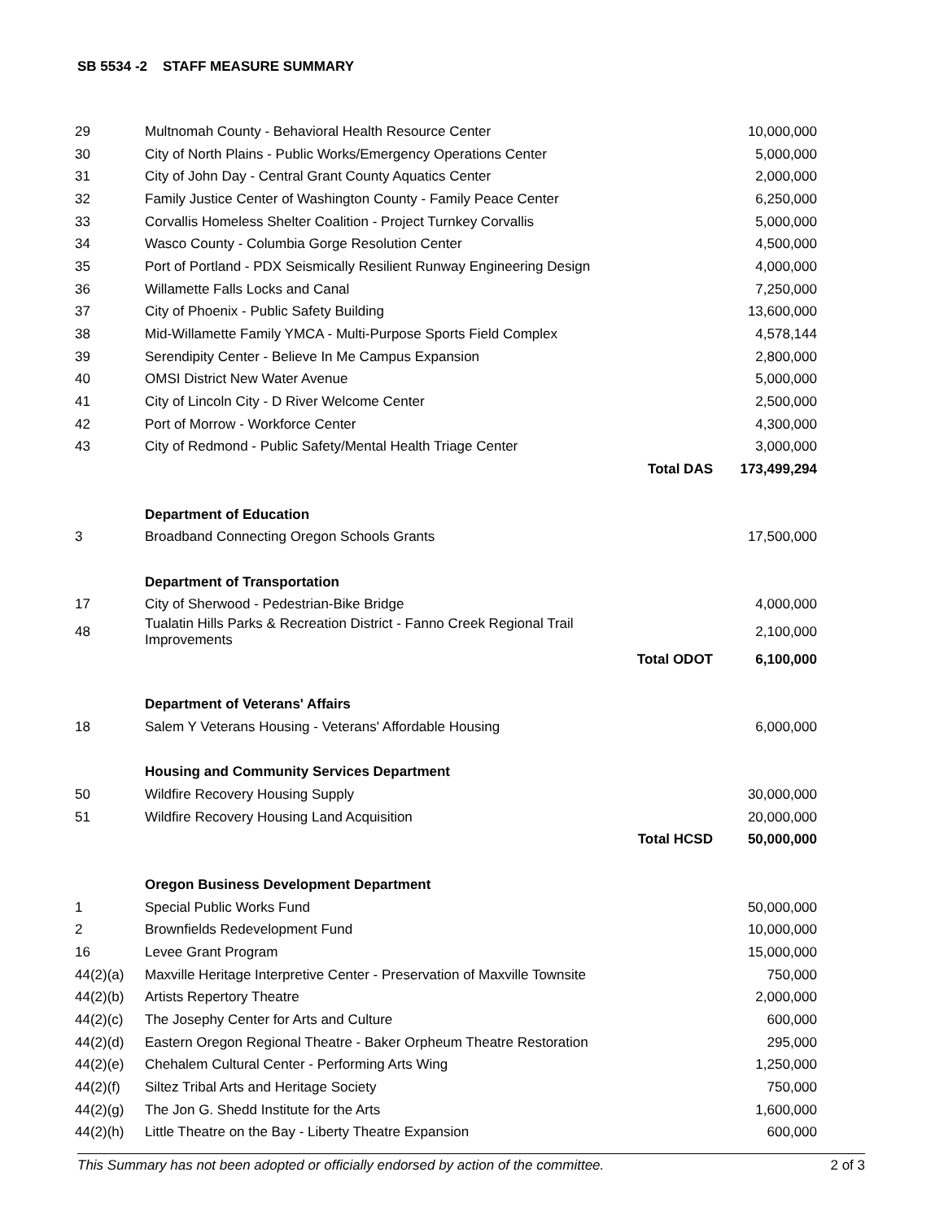SB 5534 -2 STAFF MEASURE SUMMARY
| 29 | Multnomah County - Behavioral Health Resource Center | | 10,000,000 |
| 30 | City of North Plains - Public Works/Emergency Operations Center | | 5,000,000 |
| 31 | City of John Day - Central Grant County Aquatics Center | | 2,000,000 |
| 32 | Family Justice Center of Washington County - Family Peace Center | | 6,250,000 |
| 33 | Corvallis Homeless Shelter Coalition - Project Turnkey Corvallis | | 5,000,000 |
| 34 | Wasco County - Columbia Gorge Resolution Center | | 4,500,000 |
| 35 | Port of Portland - PDX Seismically Resilient Runway Engineering Design | | 4,000,000 |
| 36 | Willamette Falls Locks and Canal | | 7,250,000 |
| 37 | City of Phoenix - Public Safety Building | | 13,600,000 |
| 38 | Mid-Willamette Family YMCA - Multi-Purpose Sports Field Complex | | 4,578,144 |
| 39 | Serendipity Center - Believe In Me Campus Expansion | | 2,800,000 |
| 40 | OMSI District New Water Avenue | | 5,000,000 |
| 41 | City of Lincoln City - D River Welcome Center | | 2,500,000 |
| 42 | Port of Morrow - Workforce Center | | 4,300,000 |
| 43 | City of Redmond - Public Safety/Mental Health Triage Center | | 3,000,000 |
| | | Total DAS | 173,499,294 |
| | Department of Education | | |
| 3 | Broadband Connecting Oregon Schools Grants | | 17,500,000 |
| | Department of Transportation | | |
| 17 | City of Sherwood - Pedestrian-Bike Bridge | | 4,000,000 |
| 48 | Tualatin Hills Parks & Recreation District - Fanno Creek Regional Trail Improvements | | 2,100,000 |
| | | Total ODOT | 6,100,000 |
| | Department of Veterans' Affairs | | |
| 18 | Salem Y Veterans Housing - Veterans' Affordable Housing | | 6,000,000 |
| | Housing and Community Services Department | | |
| 50 | Wildfire Recovery Housing Supply | | 30,000,000 |
| 51 | Wildfire Recovery Housing Land Acquisition | | 20,000,000 |
| | | Total HCSD | 50,000,000 |
| | Oregon Business Development Department | | |
| 1 | Special Public Works Fund | | 50,000,000 |
| 2 | Brownfields Redevelopment Fund | | 10,000,000 |
| 16 | Levee Grant Program | | 15,000,000 |
| 44(2)(a) | Maxville Heritage Interpretive Center - Preservation of Maxville Townsite | | 750,000 |
| 44(2)(b) | Artists Repertory Theatre | | 2,000,000 |
| 44(2)(c) | The Josephy Center for Arts and Culture | | 600,000 |
| 44(2)(d) | Eastern Oregon Regional Theatre - Baker Orpheum Theatre Restoration | | 295,000 |
| 44(2)(e) | Chehalem Cultural Center - Performing Arts Wing | | 1,250,000 |
| 44(2)(f) | Siltez Tribal Arts and Heritage Society | | 750,000 |
| 44(2)(g) | The Jon G. Shedd Institute for the Arts | | 1,600,000 |
| 44(2)(h) | Little Theatre on the Bay - Liberty Theatre Expansion | | 600,000 |
This Summary has not been adopted or officially endorsed by action of the committee. 2 of 3